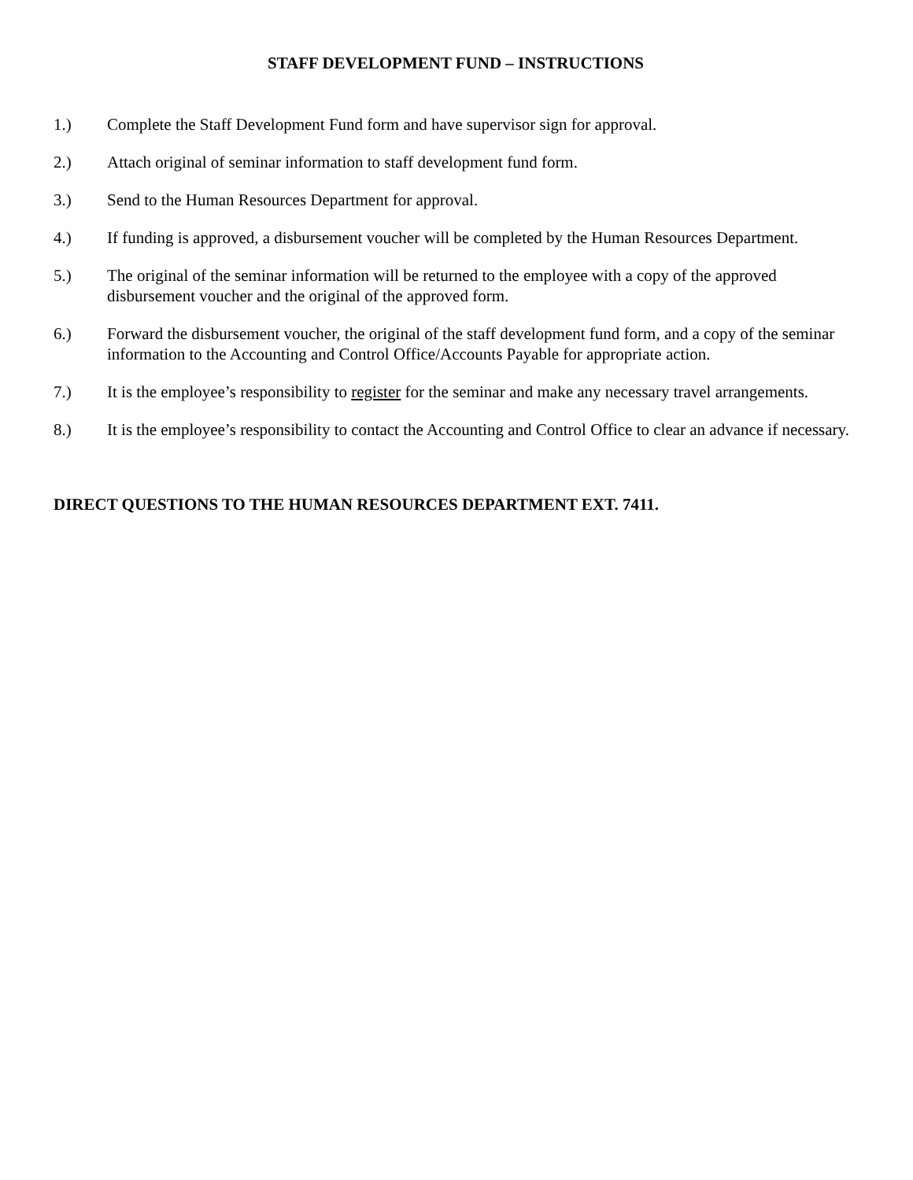STAFF DEVELOPMENT FUND – INSTRUCTIONS
1.) Complete the Staff Development Fund form and have supervisor sign for approval.
2.) Attach original of seminar information to staff development fund form.
3.) Send to the Human Resources Department for approval.
4.) If funding is approved, a disbursement voucher will be completed by the Human Resources Department.
5.) The original of the seminar information will be returned to the employee with a copy of the approved disbursement voucher and the original of the approved form.
6.) Forward the disbursement voucher, the original of the staff development fund form, and a copy of the seminar information to the Accounting and Control Office/Accounts Payable for appropriate action.
7.) It is the employee’s responsibility to register for the seminar and make any necessary travel arrangements.
8.) It is the employee’s responsibility to contact the Accounting and Control Office to clear an advance if necessary.
DIRECT QUESTIONS TO THE HUMAN RESOURCES DEPARTMENT EXT. 7411.